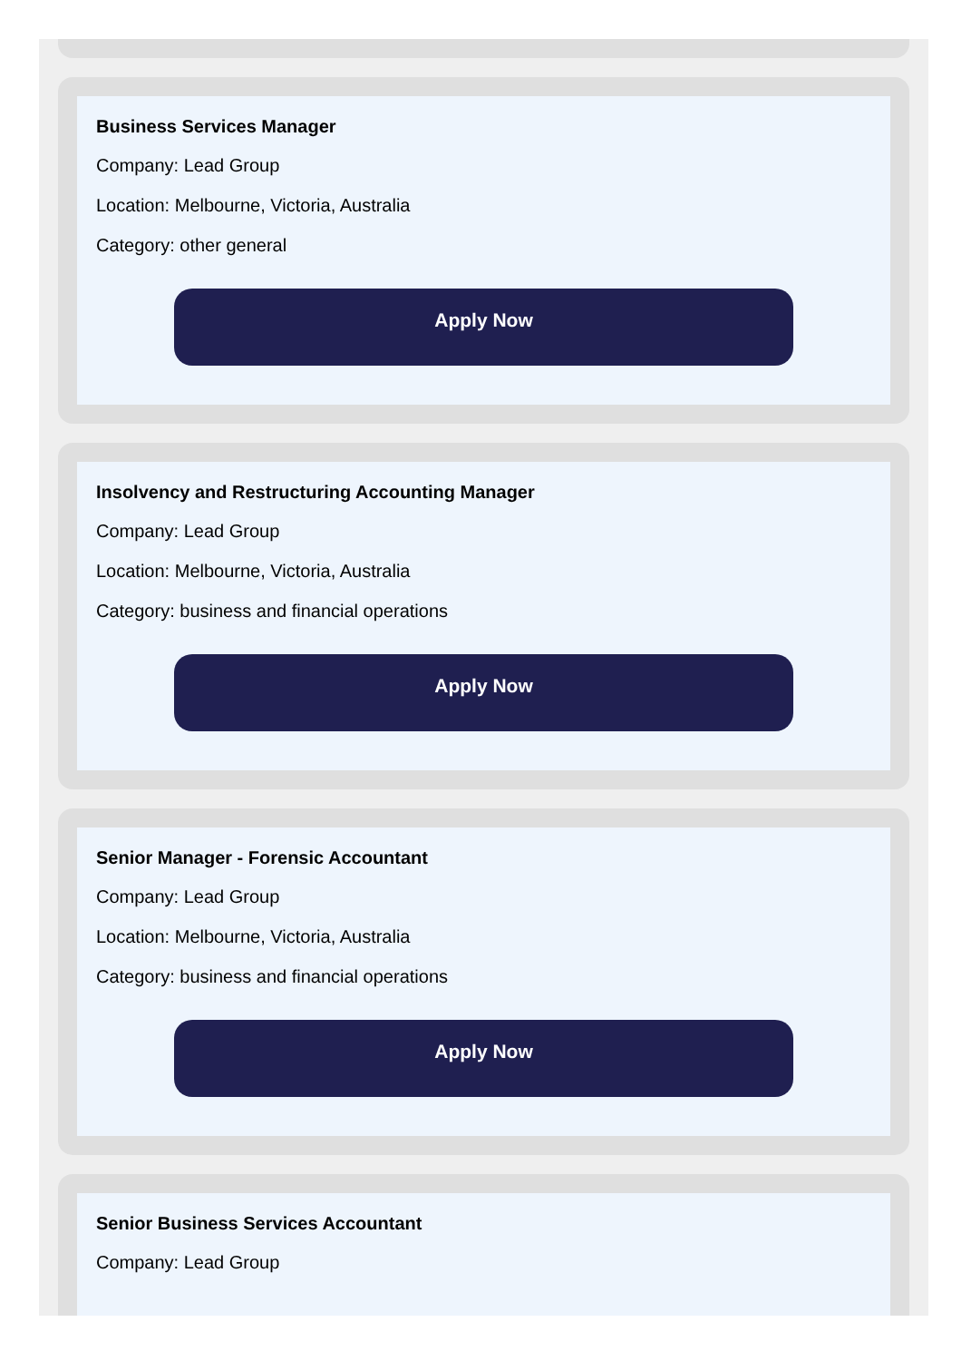Business Services Manager
Company: Lead Group
Location: Melbourne, Victoria, Australia
Category: other general
Apply Now
Insolvency and Restructuring Accounting Manager
Company: Lead Group
Location: Melbourne, Victoria, Australia
Category: business and financial operations
Apply Now
Senior Manager - Forensic Accountant
Company: Lead Group
Location: Melbourne, Victoria, Australia
Category: business and financial operations
Apply Now
Senior Business Services Accountant
Company: Lead Group